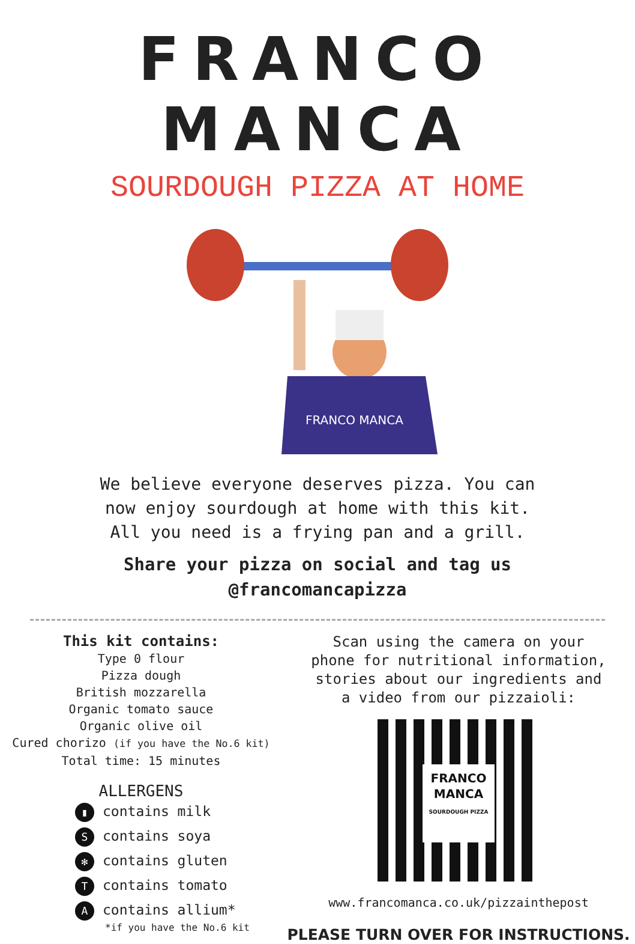FRANCO MANCA
SOURDOUGH PIZZA AT HOME
FRANCO MANCA
We believe everyone deserves pizza. You can
now enjoy sourdough at home with this kit.
All you need is a frying pan and a grill.
Share your pizza on social and tag us
@francomancapizza
This kit contains:
Type 0 flour
Pizza dough
British mozzarella
Organic tomato sauce
Organic olive oil
Cured chorizo (if you have the No.6 kit)
Total time: 15 minutes
ALLERGENS
▮ contains milk
Scontains soya
✻ contains gluten
Tcontains tomato
Acontains allium*
*if you have the No.6 kit
Scan using the camera on your
phone for nutritional information,
stories about our ingredients and
a video from our pizzaioli:
FRANCO
MANCA
SOURDOUGH PIZZA
www.francomanca.co.uk/pizzainthepost
PLEASE TURN OVER FOR INSTRUCTIONS.